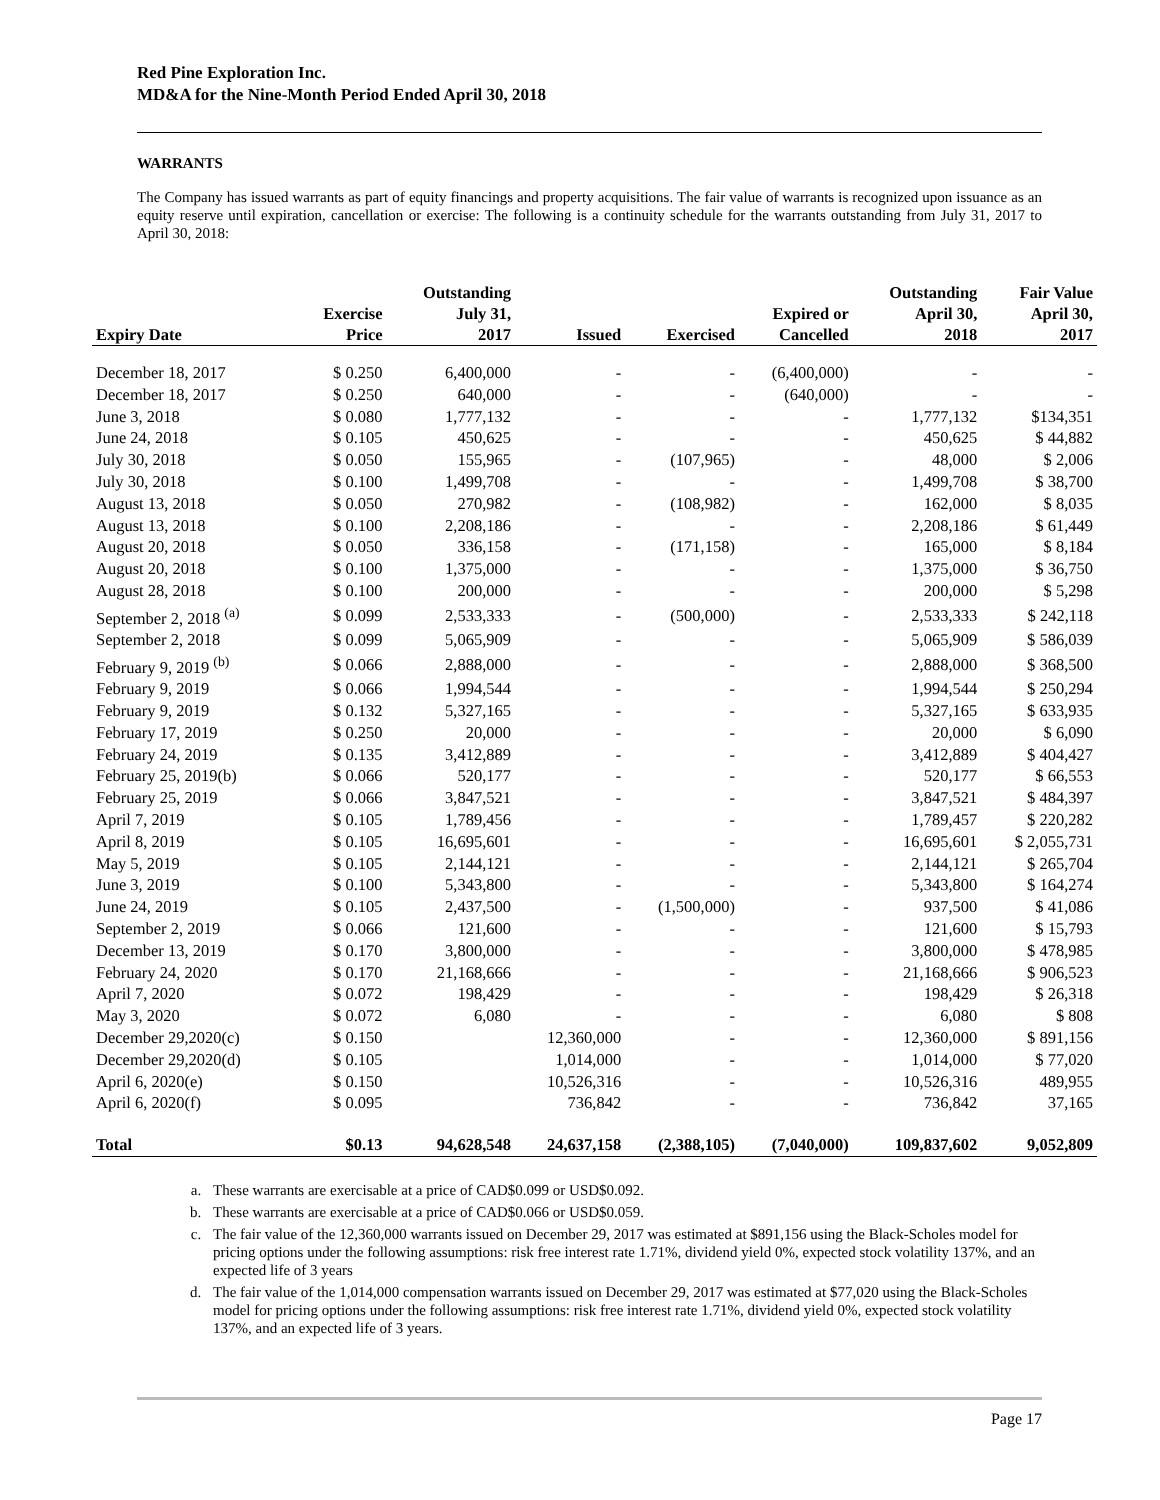Red Pine Exploration Inc.
MD&A for the Nine-Month Period Ended April 30, 2018
WARRANTS
The Company has issued warrants as part of equity financings and property acquisitions. The fair value of warrants is recognized upon issuance as an equity reserve until expiration, cancellation or exercise: The following is a continuity schedule for the warrants outstanding from July 31, 2017 to April 30, 2018:
| Expiry Date | Exercise Price | Outstanding July 31, 2017 | Issued | Exercised | Expired or Cancelled | Outstanding April 30, 2018 | Fair Value April 30, 2017 |
| --- | --- | --- | --- | --- | --- | --- | --- |
| December 18, 2017 | $ 0.250 | 6,400,000 | - | - | (6,400,000) | - | - |
| December 18, 2017 | $ 0.250 | 640,000 | - | - | (640,000) | - | - |
| June 3, 2018 | $ 0.080 | 1,777,132 | - | - | - | 1,777,132 | $134,351 |
| June 24, 2018 | $ 0.105 | 450,625 | - | - | - | 450,625 | $ 44,882 |
| July 30, 2018 | $ 0.050 | 155,965 | - | (107,965) | - | 48,000 | $ 2,006 |
| July 30, 2018 | $ 0.100 | 1,499,708 | - | - | - | 1,499,708 | $ 38,700 |
| August 13, 2018 | $ 0.050 | 270,982 | - | (108,982) | - | 162,000 | $ 8,035 |
| August 13, 2018 | $ 0.100 | 2,208,186 | - | - | - | 2,208,186 | $ 61,449 |
| August 20, 2018 | $ 0.050 | 336,158 | - | (171,158) | - | 165,000 | $ 8,184 |
| August 20, 2018 | $ 0.100 | 1,375,000 | - | - | - | 1,375,000 | $ 36,750 |
| August 28, 2018 | $ 0.100 | 200,000 | - | - | - | 200,000 | $ 5,298 |
| September 2, 2018 <sup>(a)</sup> | $ 0.099 | 2,533,333 | - | (500,000) | - | 2,533,333 | $ 242,118 |
| September 2, 2018 | $ 0.099 | 5,065,909 | - | - | - | 5,065,909 | $ 586,039 |
| February 9, 2019 <sup>(b)</sup> | $ 0.066 | 2,888,000 | - | - | - | 2,888,000 | $ 368,500 |
| February 9, 2019 | $ 0.066 | 1,994,544 | - | - | - | 1,994,544 | $ 250,294 |
| February 9, 2019 | $ 0.132 | 5,327,165 | - | - | - | 5,327,165 | $ 633,935 |
| February 17, 2019 | $ 0.250 | 20,000 | - | - | - | 20,000 | $ 6,090 |
| February 24, 2019 | $ 0.135 | 3,412,889 | - | - | - | 3,412,889 | $ 404,427 |
| February 25, 2019(b) | $ 0.066 | 520,177 | - | - | - | 520,177 | $ 66,553 |
| February 25, 2019 | $ 0.066 | 3,847,521 | - | - | - | 3,847,521 | $ 484,397 |
| April 7, 2019 | $ 0.105 | 1,789,456 | - | - | - | 1,789,457 | $ 220,282 |
| April 8, 2019 | $ 0.105 | 16,695,601 | - | - | - | 16,695,601 | $ 2,055,731 |
| May 5, 2019 | $ 0.105 | 2,144,121 | - | - | - | 2,144,121 | $ 265,704 |
| June 3, 2019 | $ 0.100 | 5,343,800 | - | - | - | 5,343,800 | $ 164,274 |
| June 24, 2019 | $ 0.105 | 2,437,500 | - | (1,500,000) | - | 937,500 | $ 41,086 |
| September 2, 2019 | $ 0.066 | 121,600 | - | - | - | 121,600 | $ 15,793 |
| December 13, 2019 | $ 0.170 | 3,800,000 | - | - | - | 3,800,000 | $ 478,985 |
| February 24, 2020 | $ 0.170 | 21,168,666 | - | - | - | 21,168,666 | $ 906,523 |
| April 7, 2020 | $ 0.072 | 198,429 | - | - | - | 198,429 | $ 26,318 |
| May 3, 2020 | $ 0.072 | 6,080 | - | - | - | 6,080 | $ 808 |
| December 29,2020(c) | $ 0.150 | | 12,360,000 | - | - | 12,360,000 | $ 891,156 |
| December 29,2020(d) | $ 0.105 | | 1,014,000 | - | - | 1,014,000 | $ 77,020 |
| April 6, 2020(e) | $ 0.150 | | 10,526,316 | - | - | 10,526,316 | 489,955 |
| April 6, 2020(f) | $ 0.095 | | 736,842 | - | - | 736,842 | 37,165 |
| Total | $0.13 | 94,628,548 | 24,637,158 | (2,388,105) | (7,040,000) | 109,837,602 | 9,052,809 |
a. These warrants are exercisable at a price of CAD$0.099 or USD$0.092.
b. These warrants are exercisable at a price of CAD$0.066 or USD$0.059.
c. The fair value of the 12,360,000 warrants issued on December 29, 2017 was estimated at $891,156 using the Black-Scholes model for pricing options under the following assumptions: risk free interest rate 1.71%, dividend yield 0%, expected stock volatility 137%, and an expected life of 3 years
d. The fair value of the 1,014,000 compensation warrants issued on December 29, 2017 was estimated at $77,020 using the Black-Scholes model for pricing options under the following assumptions: risk free interest rate 1.71%, dividend yield 0%, expected stock volatility 137%, and an expected life of 3 years.
Page 17